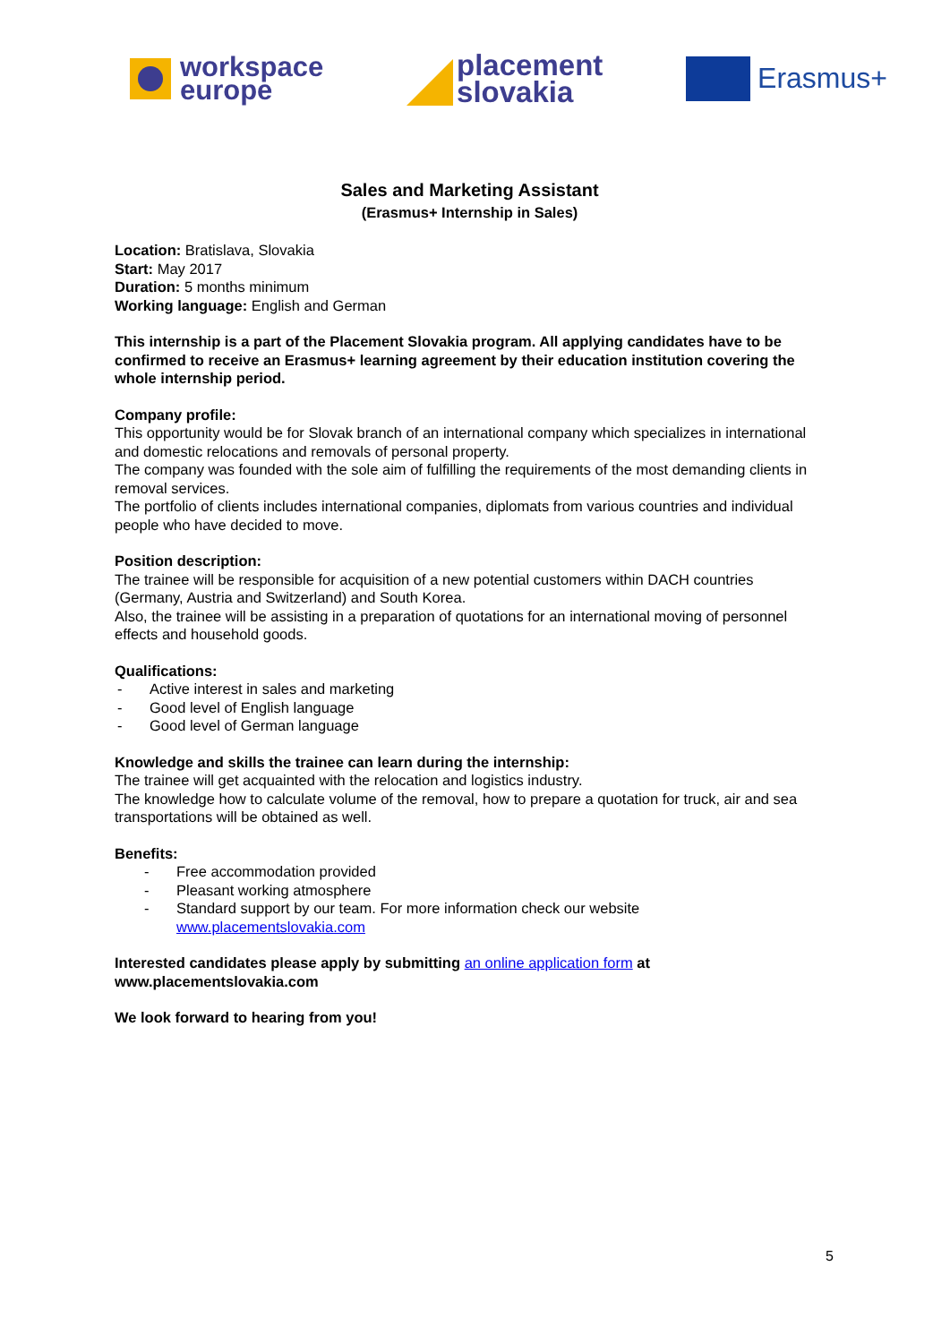workspace
europe
placement
slovakia
Erasmus+
Sales and Marketing Assistant
(Erasmus+ Internship in Sales)
Location: Bratislava, Slovakia
Start: May 2017
Duration: 5 months minimum
Working language: English and German
This internship is a part of the Placement Slovakia program. All applying candidates have to be confirmed to receive an Erasmus+ learning agreement by their education institution covering the whole internship period.
Company profile:
This opportunity would be for Slovak branch of an international company which specializes in international and domestic relocations and removals of personal property.
The company was founded with the sole aim of fulfilling the requirements of the most demanding clients in removal services.
The portfolio of clients includes international companies, diplomats from various countries and individual people who have decided to move.
Position description:
The trainee will be responsible for acquisition of a new potential customers within DACH countries (Germany, Austria and Switzerland) and South Korea.
Also, the trainee will be assisting in a preparation of quotations for an international moving of personnel effects and household goods.
Qualifications:
- Active interest in sales and marketing
- Good level of English language
- Good level of German language
Knowledge and skills the trainee can learn during the internship:
The trainee will get acquainted with the relocation and logistics industry.
The knowledge how to calculate volume of the removal, how to prepare a quotation for truck, air and sea transportations will be obtained as well.
Benefits:
- Free accommodation provided
- Pleasant working atmosphere
- Standard support by our team. For more information check our website
www.placementslovakia.com
Interested candidates please apply by submitting an online application form at www.placementslovakia.com
We look forward to hearing from you!
5